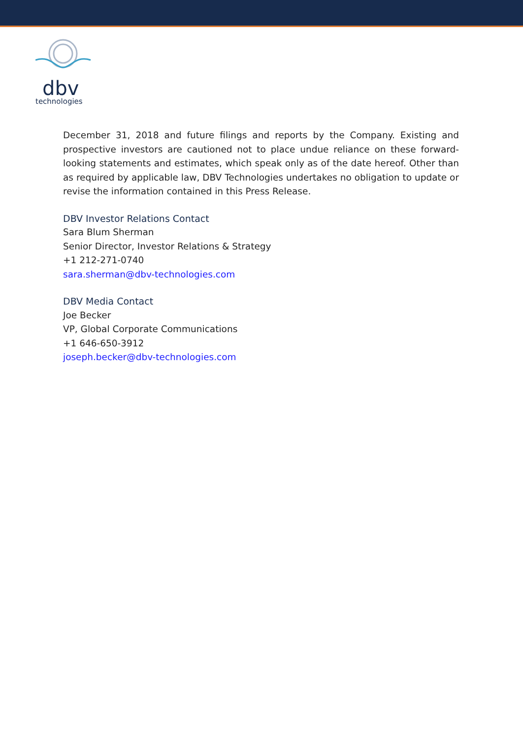dbv
technologies
December 31, 2018 and future filings and reports by the Company. Existing and prospective investors are cautioned not to place undue reliance on these forward-looking statements and estimates, which speak only as of the date hereof. Other than as required by applicable law, DBV Technologies undertakes no obligation to update or revise the information contained in this Press Release.
DBV Investor Relations Contact
Sara Blum Sherman
Senior Director, Investor Relations & Strategy
+1 212-271-0740
sara.sherman@dbv-technologies.com
DBV Media Contact
Joe Becker
VP, Global Corporate Communications
+1 646-650-3912
joseph.becker@dbv-technologies.com